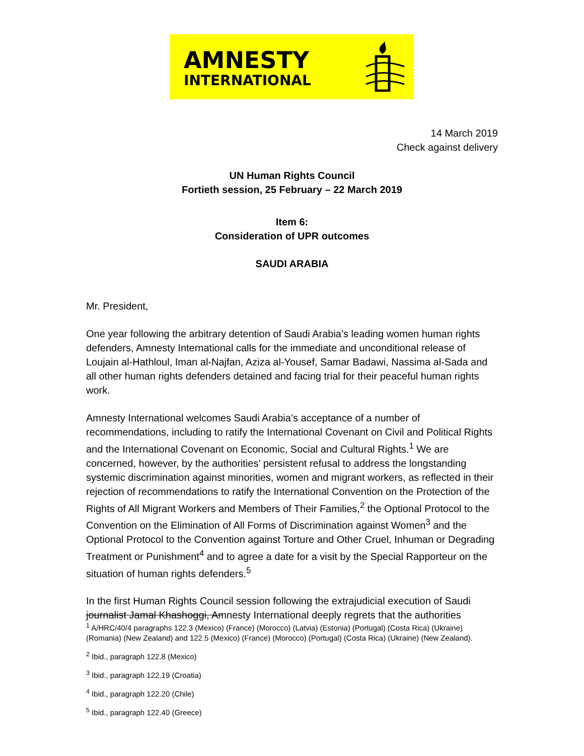AMNESTY
INTERNATIONAL
14 March 2019
Check against delivery
UN Human Rights Council
Fortieth session, 25 February – 22 March 2019
Item 6:
Consideration of UPR outcomes
SAUDI ARABIA
Mr. President,
One year following the arbitrary detention of Saudi Arabia’s leading women human rights defenders, Amnesty International calls for the immediate and unconditional release of Loujain al-Hathloul, Iman al-Najfan, Aziza al-Yousef, Samar Badawi, Nassima al-Sada and all other human rights defenders detained and facing trial for their peaceful human rights work.
Amnesty International welcomes Saudi Arabia’s acceptance of a number of recommendations, including to ratify the International Covenant on Civil and Political Rights and the International Covenant on Economic, Social and Cultural Rights.<sup>1</sup> We are concerned, however, by the authorities’ persistent refusal to address the longstanding systemic discrimination against minorities, women and migrant workers, as reflected in their rejection of recommendations to ratify the International Convention on the Protection of the Rights of All Migrant Workers and Members of Their Families,<sup>2</sup> the Optional Protocol to the Convention on the Elimination of All Forms of Discrimination against Women<sup>3</sup> and the Optional Protocol to the Convention against Torture and Other Cruel, Inhuman or Degrading Treatment or Punishment<sup>4</sup> and to agree a date for a visit by the Special Rapporteur on the situation of human rights defenders.<sup>5</sup>
In the first Human Rights Council session following the extrajudicial execution of Saudi journalist Jamal Khashoggi, Amnesty International deeply regrets that the authorities
<sup>1</sup> A/HRC/40/4 paragraphs 122.3 (Mexico) (France) (Morocco) (Latvia) (Estonia) (Portugal) (Costa Rica) (Ukraine) (Romania) (New Zealand) and 122.5 (Mexico) (France) (Morocco) (Portugal) (Costa Rica) (Ukraine) (New Zealand).
<sup>2</sup> Ibid., paragraph 122.8 (Mexico)
<sup>3</sup> Ibid., paragraph 122.19 (Croatia)
<sup>4</sup> Ibid., paragraph 122.20 (Chile)
<sup>5</sup> Ibid., paragraph 122.40 (Greece)